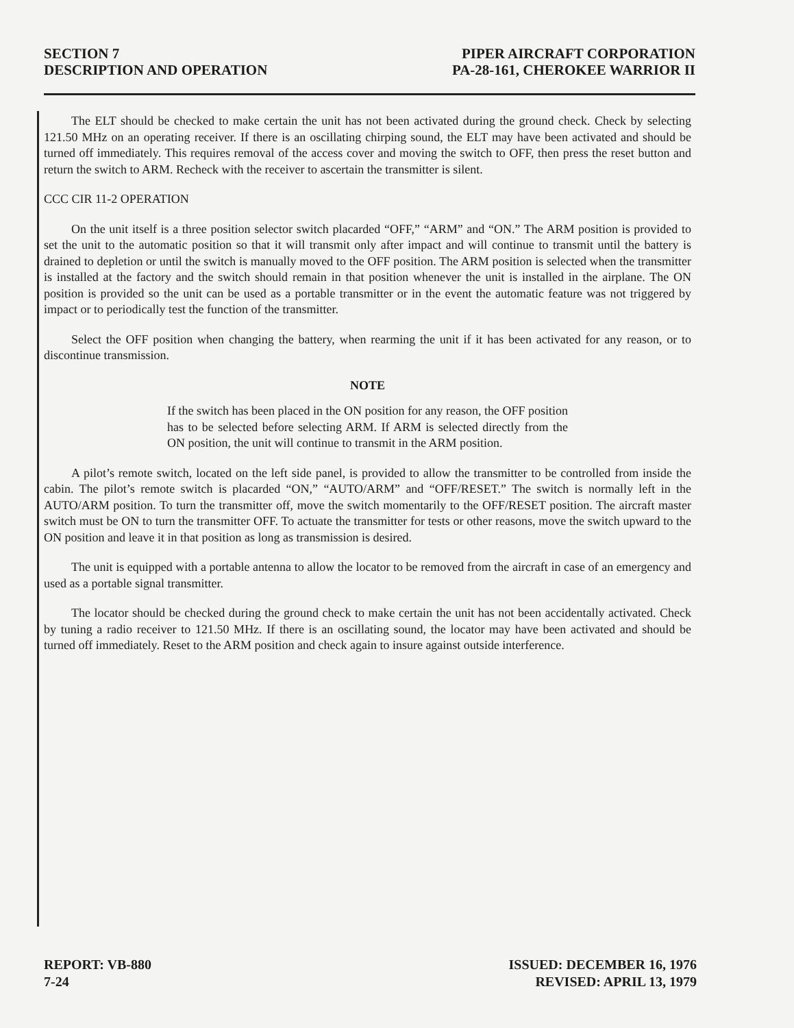SECTION 7
DESCRIPTION AND OPERATION
PIPER AIRCRAFT CORPORATION
PA-28-161, CHEROKEE WARRIOR II
The ELT should be checked to make certain the unit has not been activated during the ground check. Check by selecting 121.50 MHz on an operating receiver. If there is an oscillating chirping sound, the ELT may have been activated and should be turned off immediately. This requires removal of the access cover and moving the switch to OFF, then press the reset button and return the switch to ARM. Recheck with the receiver to ascertain the transmitter is silent.
CCC CIR 11-2 OPERATION
On the unit itself is a three position selector switch placarded “OFF,” “ARM” and “ON.” The ARM position is provided to set the unit to the automatic position so that it will transmit only after impact and will continue to transmit until the battery is drained to depletion or until the switch is manually moved to the OFF position. The ARM position is selected when the transmitter is installed at the factory and the switch should remain in that position whenever the unit is installed in the airplane. The ON position is provided so the unit can be used as a portable transmitter or in the event the automatic feature was not triggered by impact or to periodically test the function of the transmitter.
Select the OFF position when changing the battery, when rearming the unit if it has been activated for any reason, or to discontinue transmission.
NOTE
If the switch has been placed in the ON position for any reason, the OFF position has to be selected before selecting ARM. If ARM is selected directly from the ON position, the unit will continue to transmit in the ARM position.
A pilot’s remote switch, located on the left side panel, is provided to allow the transmitter to be controlled from inside the cabin. The pilot’s remote switch is placarded “ON,” “AUTO/ARM” and “OFF/RESET.” The switch is normally left in the AUTO/ARM position. To turn the transmitter off, move the switch momentarily to the OFF/RESET position. The aircraft master switch must be ON to turn the transmitter OFF. To actuate the transmitter for tests or other reasons, move the switch upward to the ON position and leave it in that position as long as transmission is desired.
The unit is equipped with a portable antenna to allow the locator to be removed from the aircraft in case of an emergency and used as a portable signal transmitter.
The locator should be checked during the ground check to make certain the unit has not been accidentally activated. Check by tuning a radio receiver to 121.50 MHz. If there is an oscillating sound, the locator may have been activated and should be turned off immediately. Reset to the ARM position and check again to insure against outside interference.
REPORT: VB-880
7-24
ISSUED: DECEMBER 16, 1976
REVISED: APRIL 13, 1979